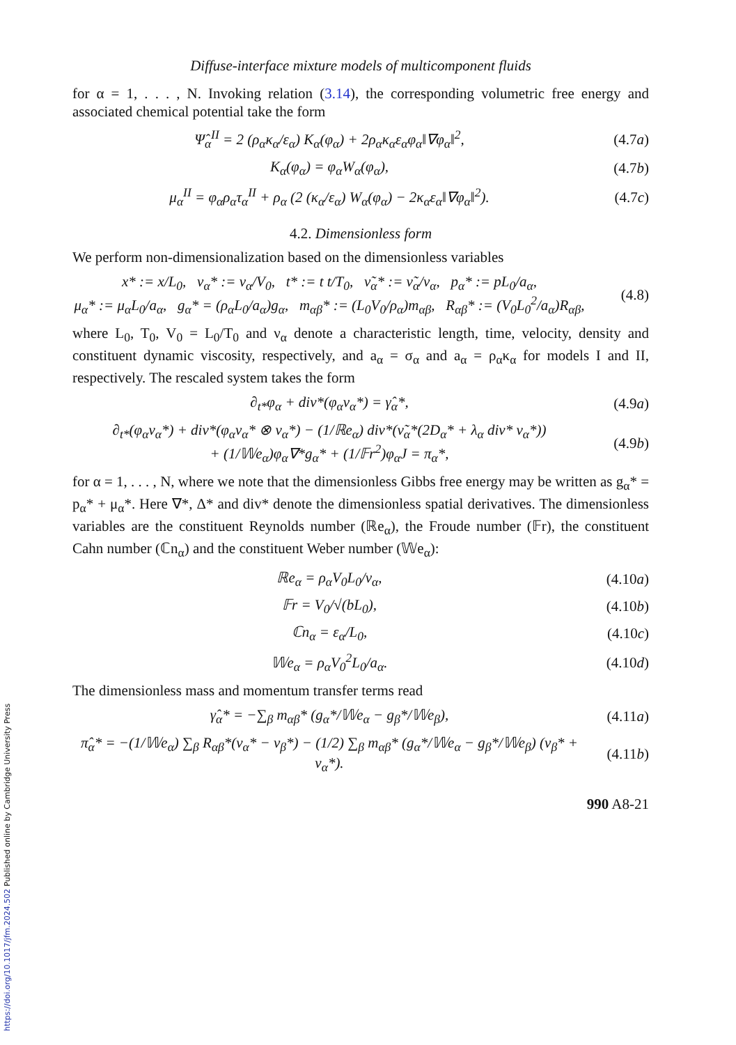https://doi.org/10.1017/jfm.2024.502 Published online by Cambridge University Press
Diffuse-interface mixture models of multicomponent fluids
for α = 1, . . . , N. Invoking relation (3.14), the corresponding volumetric free energy and associated chemical potential take the form
Ψ̂<sub>α</sub><sup>II</sup> = 2 (ρ<sub>α</sub>κ<sub>α</sub>/ε<sub>α</sub>) K<sub>α</sub>(φ<sub>α</sub>) + 2ρ<sub>α</sub>κ<sub>α</sub>ε<sub>α</sub>φ<sub>α</sub>‖∇φ<sub>α</sub>‖<sup>2</sup>,
(4.7a)
K<sub>α</sub>(φ<sub>α</sub>) = φ<sub>α</sub>W<sub>α</sub>(φ<sub>α</sub>), (4.7b)
μ<sub>α</sub><sup>II</sup> = φ<sub>α</sub>ρ<sub>α</sub>τ<sub>α</sub><sup>II</sup> + ρ<sub>α</sub> (2 (κ<sub>α</sub>/ε<sub>α</sub>) W<sub>α</sub>(φ<sub>α</sub>) − 2κ<sub>α</sub>ε<sub>α</sub>‖∇φ<sub>α</sub>‖<sup>2</sup>).
(4.7c)
4.2. Dimensionless form
We perform non-dimensionalization based on the dimensionless variables
x* := x/L<sub>0</sub>, v<sub>α</sub>* := v<sub>α</sub>/V<sub>0</sub>, t* := t t/T<sub>0</sub>, ν̃<sub>α</sub>* := ν̃<sub>α</sub>/ν<sub>α</sub>, p<sub>α</sub>* := pL<sub>0</sub>/a<sub>α</sub>,
μ<sub>α</sub>* := μ<sub>α</sub>L<sub>0</sub>/a<sub>α</sub>, g<sub>α</sub>* = (ρ<sub>α</sub>L<sub>0</sub>/a<sub>α</sub>)g<sub>α</sub>, m<sub>αβ</sub>* := (L<sub>0</sub>V<sub>0</sub>/ρ<sub>α</sub>)m<sub>αβ</sub>, R<sub>αβ</sub>* := (V<sub>0</sub>L<sub>0</sub><sup>2</sup>/a<sub>α</sub>)R<sub>αβ</sub>,
(4.8)
where L<sub>0</sub>, T<sub>0</sub>, V<sub>0</sub> = L<sub>0</sub>/T<sub>0</sub> and ν<sub>α</sub> denote a characteristic length, time, velocity, density and constituent dynamic viscosity, respectively, and a<sub>α</sub> = σ<sub>α</sub> and a<sub>α</sub> = ρ<sub>α</sub>κ<sub>α</sub> for models I and II, respectively. The rescaled system takes the form
∂<sub>t*</sub>φ<sub>α</sub> + div*(φ<sub>α</sub>v<sub>α</sub>*) = γ̂<sub>α</sub>*, (4.9a)
∂<sub>t*</sub>(φ<sub>α</sub>v<sub>α</sub>*) + div*(φ<sub>α</sub>v<sub>α</sub>* ⊗ v<sub>α</sub>*) − (1/ℝe<sub>α</sub>) div*(ν̃<sub>α</sub>*(2D<sub>α</sub>* + λ<sub>α</sub> div* v<sub>α</sub>*))
+ (1/𝕎e<sub>α</sub>)φ<sub>α</sub>∇*g<sub>α</sub>* + (1/𝔽r<sup>2</sup>)φ<sub>α</sub>J = π<sub>α</sub>*,
(4.9b)
for α = 1, . . . , N, where we note that the dimensionless Gibbs free energy may be written as g<sub>α</sub>* = p<sub>α</sub>* + μ<sub>α</sub>*. Here ∇*, Δ* and div* denote the dimensionless spatial derivatives. The dimensionless variables are the constituent Reynolds number (ℝe<sub>α</sub>), the Froude number (𝔽r), the constituent Cahn number (ℂn<sub>α</sub>) and the constituent Weber number (𝕎e<sub>α</sub>):
ℝe<sub>α</sub> = ρ<sub>α</sub>V<sub>0</sub>L<sub>0</sub>/ν<sub>α</sub>, (4.10a)
𝔽r = V<sub>0</sub>/√(bL<sub>0</sub>), (4.10b)
ℂn<sub>α</sub> = ε<sub>α</sub>/L<sub>0</sub>, (4.10c)
𝕎e<sub>α</sub> = ρ<sub>α</sub>V<sub>0</sub><sup>2</sup>L<sub>0</sub>/a<sub>α</sub>. (4.10d)
The dimensionless mass and momentum transfer terms read
γ̂<sub>α</sub>* = −∑<sub>β</sub> m<sub>αβ</sub>* (g<sub>α</sub>*/𝕎e<sub>α</sub> − g<sub>β</sub>*/𝕎e<sub>β</sub>),
(4.11a)
π̂<sub>α</sub>* = −(1/𝕎e<sub>α</sub>) ∑<sub>β</sub> R<sub>αβ</sub>*(v<sub>α</sub>* − v<sub>β</sub>*) − (1/2) ∑<sub>β</sub> m<sub>αβ</sub>* (g<sub>α</sub>*/𝕎e<sub>α</sub> − g<sub>β</sub>*/𝕎e<sub>β</sub>) (v<sub>β</sub>* + v<sub>α</sub>*).
(4.11b)
990 A8-21